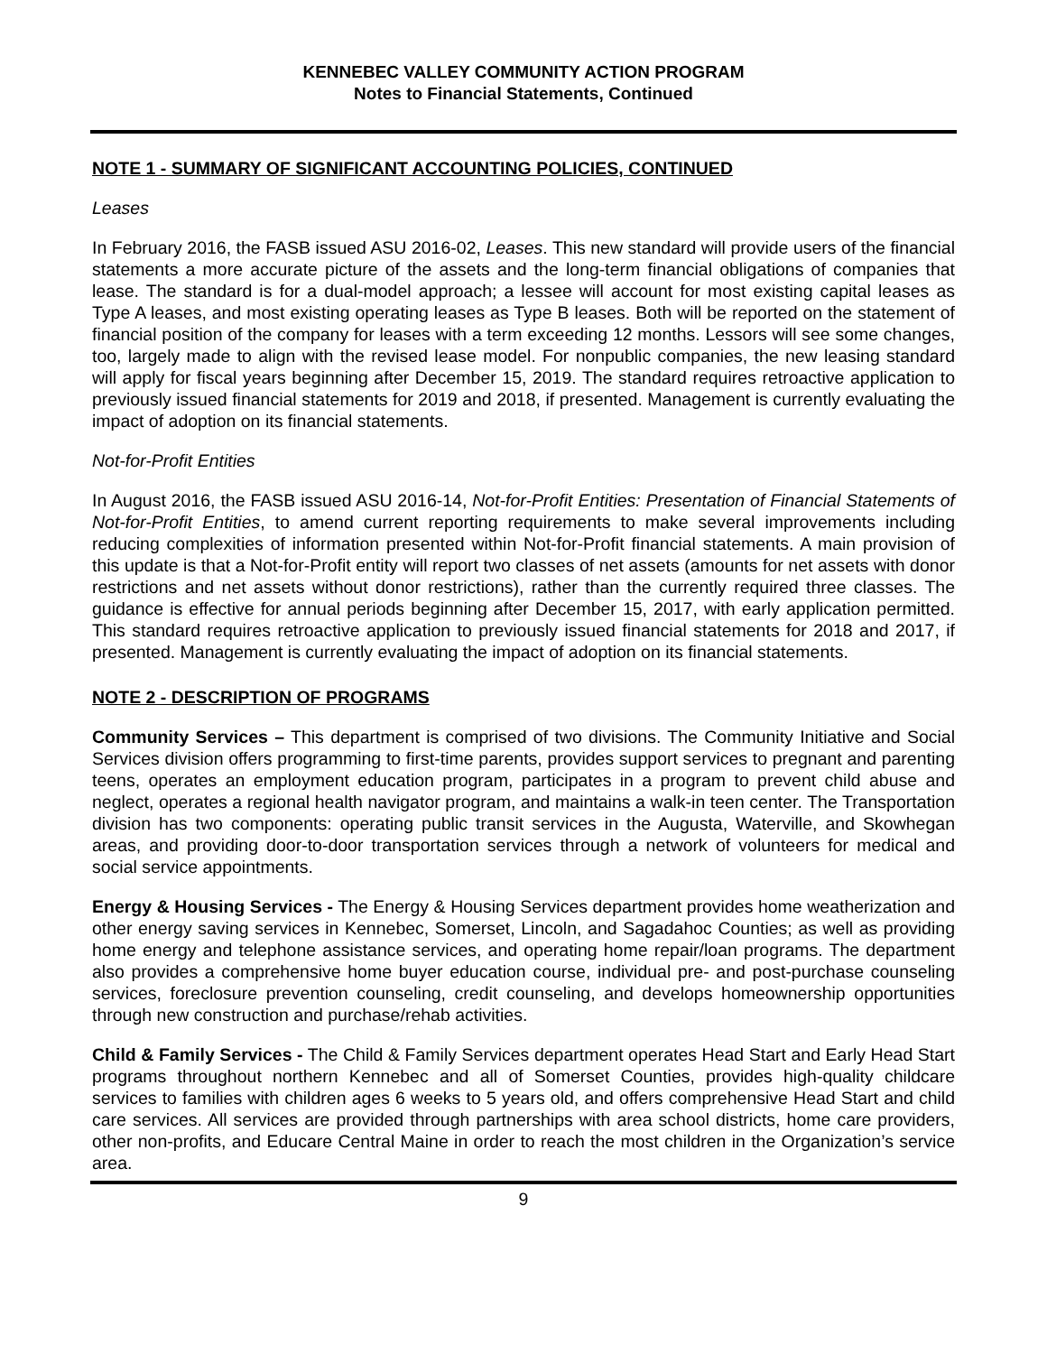KENNEBEC VALLEY COMMUNITY ACTION PROGRAM
Notes to Financial Statements, Continued
NOTE 1 - SUMMARY OF SIGNIFICANT ACCOUNTING POLICIES, CONTINUED
Leases
In February 2016, the FASB issued ASU 2016-02, Leases. This new standard will provide users of the financial statements a more accurate picture of the assets and the long-term financial obligations of companies that lease. The standard is for a dual-model approach; a lessee will account for most existing capital leases as Type A leases, and most existing operating leases as Type B leases. Both will be reported on the statement of financial position of the company for leases with a term exceeding 12 months. Lessors will see some changes, too, largely made to align with the revised lease model. For nonpublic companies, the new leasing standard will apply for fiscal years beginning after December 15, 2019. The standard requires retroactive application to previously issued financial statements for 2019 and 2018, if presented. Management is currently evaluating the impact of adoption on its financial statements.
Not-for-Profit Entities
In August 2016, the FASB issued ASU 2016-14, Not-for-Profit Entities: Presentation of Financial Statements of Not-for-Profit Entities, to amend current reporting requirements to make several improvements including reducing complexities of information presented within Not-for-Profit financial statements. A main provision of this update is that a Not-for-Profit entity will report two classes of net assets (amounts for net assets with donor restrictions and net assets without donor restrictions), rather than the currently required three classes. The guidance is effective for annual periods beginning after December 15, 2017, with early application permitted. This standard requires retroactive application to previously issued financial statements for 2018 and 2017, if presented. Management is currently evaluating the impact of adoption on its financial statements.
NOTE 2 - DESCRIPTION OF PROGRAMS
Community Services – This department is comprised of two divisions. The Community Initiative and Social Services division offers programming to first-time parents, provides support services to pregnant and parenting teens, operates an employment education program, participates in a program to prevent child abuse and neglect, operates a regional health navigator program, and maintains a walk-in teen center. The Transportation division has two components: operating public transit services in the Augusta, Waterville, and Skowhegan areas, and providing door-to-door transportation services through a network of volunteers for medical and social service appointments.
Energy & Housing Services - The Energy & Housing Services department provides home weatherization and other energy saving services in Kennebec, Somerset, Lincoln, and Sagadahoc Counties; as well as providing home energy and telephone assistance services, and operating home repair/loan programs. The department also provides a comprehensive home buyer education course, individual pre- and post-purchase counseling services, foreclosure prevention counseling, credit counseling, and develops homeownership opportunities through new construction and purchase/rehab activities.
Child & Family Services - The Child & Family Services department operates Head Start and Early Head Start programs throughout northern Kennebec and all of Somerset Counties, provides high-quality childcare services to families with children ages 6 weeks to 5 years old, and offers comprehensive Head Start and child care services. All services are provided through partnerships with area school districts, home care providers, other non-profits, and Educare Central Maine in order to reach the most children in the Organization’s service area.
9